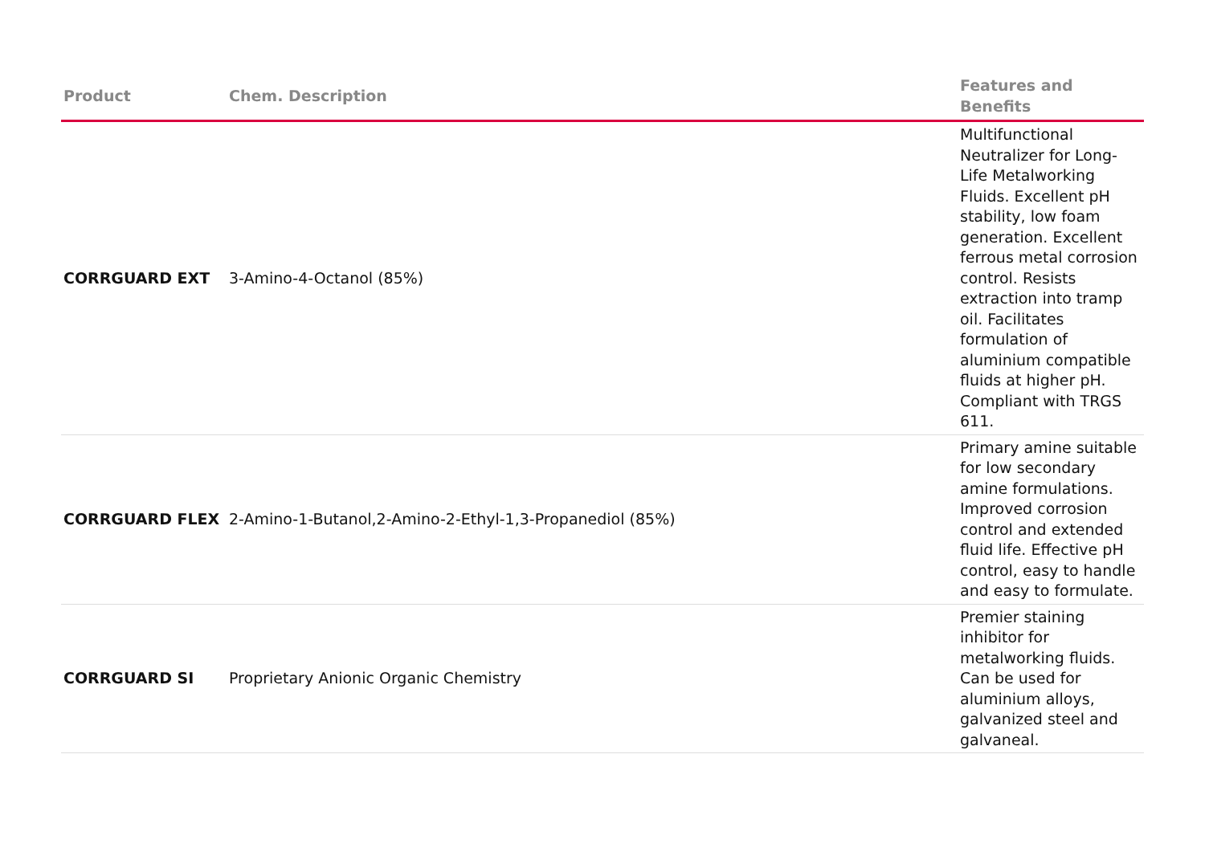| Product | Chem. Description | Features and Benefits |
| --- | --- | --- |
| CORRGUARD EXT | 3-Amino-4-Octanol (85%) | Multifunctional Neutralizer for Long-Life Metalworking Fluids. Excellent pH stability, low foam generation. Excellent ferrous metal corrosion control. Resists extraction into tramp oil. Facilitates formulation of aluminium compatible fluids at higher pH. Compliant with TRGS 611. |
| CORRGUARD FLEX | 2-Amino-1-Butanol,2-Amino-2-Ethyl-1,3-Propanediol (85%) | Primary amine suitable for low secondary amine formulations. Improved corrosion control and extended fluid life. Effective pH control, easy to handle and easy to formulate. |
| CORRGUARD SI | Proprietary Anionic Organic Chemistry | Premier staining inhibitor for metalworking fluids. Can be used for aluminium alloys, galvanized steel and galvaneal. |